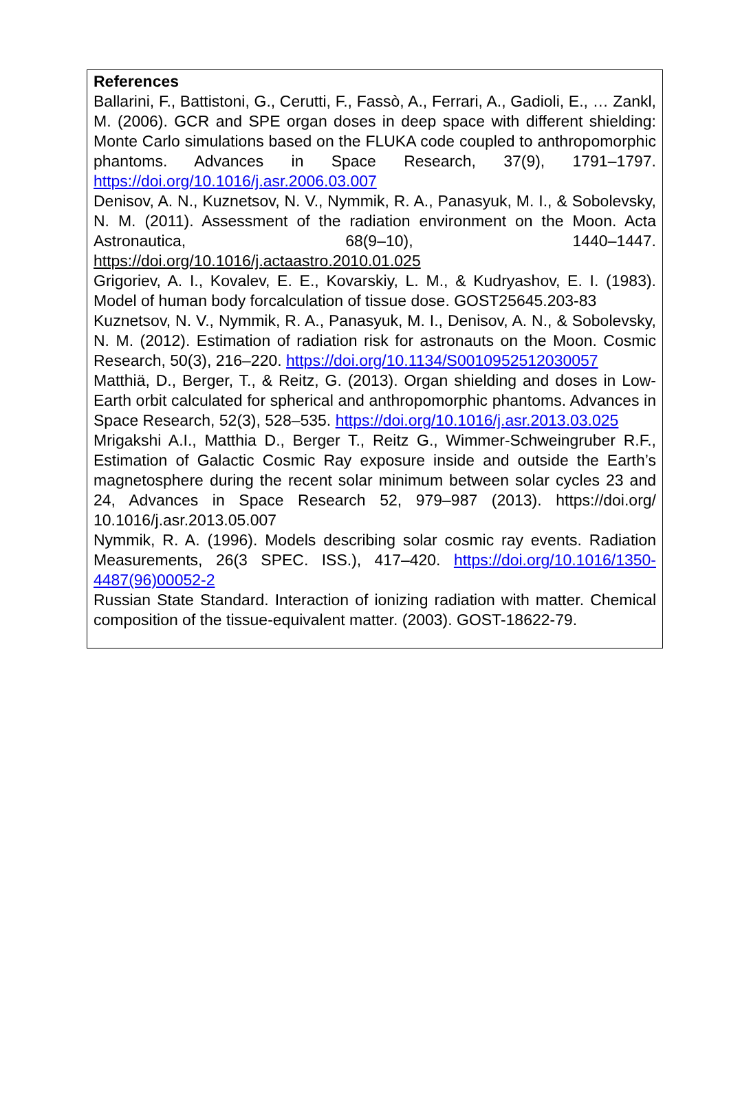References
Ballarini, F., Battistoni, G., Cerutti, F., Fassò, A., Ferrari, A., Gadioli, E., … Zankl, M. (2006). GCR and SPE organ doses in deep space with different shielding: Monte Carlo simulations based on the FLUKA code coupled to anthropomorphic phantoms. Advances in Space Research, 37(9), 1791–1797. https://doi.org/10.1016/j.asr.2006.03.007
Denisov, A. N., Kuznetsov, N. V., Nymmik, R. A., Panasyuk, M. I., & Sobolevsky, N. M. (2011). Assessment of the radiation environment on the Moon. Acta Astronautica, 68(9–10), 1440–1447. https://doi.org/10.1016/j.actaastro.2010.01.025
Grigoriev, A. I., Kovalev, E. E., Kovarskiy, L. M., & Kudryashov, E. I. (1983). Model of human body forcalculation of tissue dose. GOST25645.203-83
Kuznetsov, N. V., Nymmik, R. A., Panasyuk, M. I., Denisov, A. N., & Sobolevsky, N. M. (2012). Estimation of radiation risk for astronauts on the Moon. Cosmic Research, 50(3), 216–220. https://doi.org/10.1134/S0010952512030057
Matthiä, D., Berger, T., & Reitz, G. (2013). Organ shielding and doses in Low-Earth orbit calculated for spherical and anthropomorphic phantoms. Advances in Space Research, 52(3), 528–535. https://doi.org/10.1016/j.asr.2013.03.025
Mrigakshi A.I., Matthia D., Berger T., Reitz G., Wimmer-Schweingruber R.F., Estimation of Galactic Cosmic Ray exposure inside and outside the Earth’s magnetosphere during the recent solar minimum between solar cycles 23 and 24, Advances in Space Research 52, 979–987 (2013). https://doi.org/ 10.1016/j.asr.2013.05.007
Nymmik, R. A. (1996). Models describing solar cosmic ray events. Radiation Measurements, 26(3 SPEC. ISS.), 417–420. https://doi.org/10.1016/1350-4487(96)00052-2
Russian State Standard. Interaction of ionizing radiation with matter. Chemical composition of the tissue-equivalent matter. (2003). GOST-18622-79.